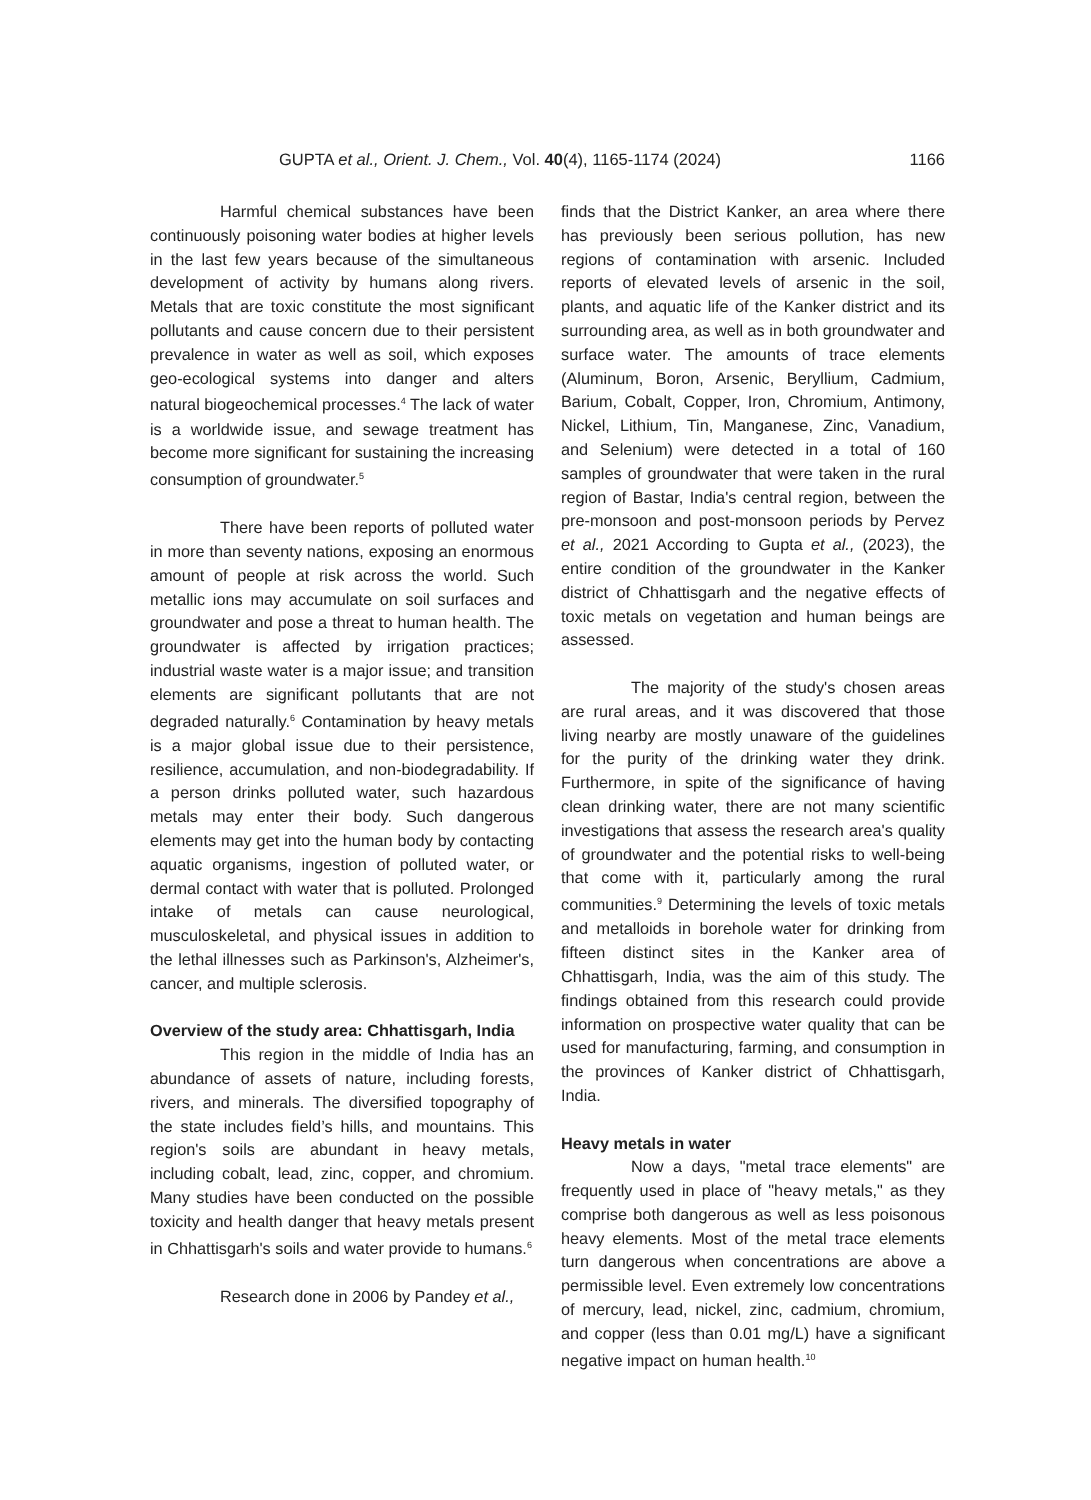GUPTA et al., Orient. J. Chem., Vol. 40(4), 1165-1174 (2024) 1166
Harmful chemical substances have been continuously poisoning water bodies at higher levels in the last few years because of the simultaneous development of activity by humans along rivers. Metals that are toxic constitute the most significant pollutants and cause concern due to their persistent prevalence in water as well as soil, which exposes geo-ecological systems into danger and alters natural biogeochemical processes.<sup>4</sup> The lack of water is a worldwide issue, and sewage treatment has become more significant for sustaining the increasing consumption of groundwater.<sup>5</sup>
There have been reports of polluted water in more than seventy nations, exposing an enormous amount of people at risk across the world. Such metallic ions may accumulate on soil surfaces and groundwater and pose a threat to human health. The groundwater is affected by irrigation practices; industrial waste water is a major issue; and transition elements are significant pollutants that are not degraded naturally.<sup>6</sup> Contamination by heavy metals is a major global issue due to their persistence, resilience, accumulation, and non-biodegradability. If a person drinks polluted water, such hazardous metals may enter their body. Such dangerous elements may get into the human body by contacting aquatic organisms, ingestion of polluted water, or dermal contact with water that is polluted. Prolonged intake of metals can cause neurological, musculoskeletal, and physical issues in addition to the lethal illnesses such as Parkinson's, Alzheimer's, cancer, and multiple sclerosis.
Overview of the study area: Chhattisgarh, India
This region in the middle of India has an abundance of assets of nature, including forests, rivers, and minerals. The diversified topography of the state includes field’s hills, and mountains. This region's soils are abundant in heavy metals, including cobalt, lead, zinc, copper, and chromium. Many studies have been conducted on the possible toxicity and health danger that heavy metals present in Chhattisgarh's soils and water provide to humans.<sup>6</sup>
Research done in 2006 by Pandey et al.,
finds that the District Kanker, an area where there has previously been serious pollution, has new regions of contamination with arsenic. Included reports of elevated levels of arsenic in the soil, plants, and aquatic life of the Kanker district and its surrounding area, as well as in both groundwater and surface water. The amounts of trace elements (Aluminum, Boron, Arsenic, Beryllium, Cadmium, Barium, Cobalt, Copper, Iron, Chromium, Antimony, Nickel, Lithium, Tin, Manganese, Zinc, Vanadium, and Selenium) were detected in a total of 160 samples of groundwater that were taken in the rural region of Bastar, India's central region, between the pre-monsoon and post-monsoon periods by Pervez et al., 2021 According to Gupta et al., (2023), the entire condition of the groundwater in the Kanker district of Chhattisgarh and the negative effects of toxic metals on vegetation and human beings are assessed.
The majority of the study's chosen areas are rural areas, and it was discovered that those living nearby are mostly unaware of the guidelines for the purity of the drinking water they drink. Furthermore, in spite of the significance of having clean drinking water, there are not many scientific investigations that assess the research area's quality of groundwater and the potential risks to well-being that come with it, particularly among the rural communities.<sup>9</sup> Determining the levels of toxic metals and metalloids in borehole water for drinking from fifteen distinct sites in the Kanker area of Chhattisgarh, India, was the aim of this study. The findings obtained from this research could provide information on prospective water quality that can be used for manufacturing, farming, and consumption in the provinces of Kanker district of Chhattisgarh, India.
Heavy metals in water
Now a days, "metal trace elements" are frequently used in place of "heavy metals," as they comprise both dangerous as well as less poisonous heavy elements. Most of the metal trace elements turn dangerous when concentrations are above a permissible level. Even extremely low concentrations of mercury, lead, nickel, zinc, cadmium, chromium, and copper (less than 0.01 mg/L) have a significant negative impact on human health.<sup>10</sup>